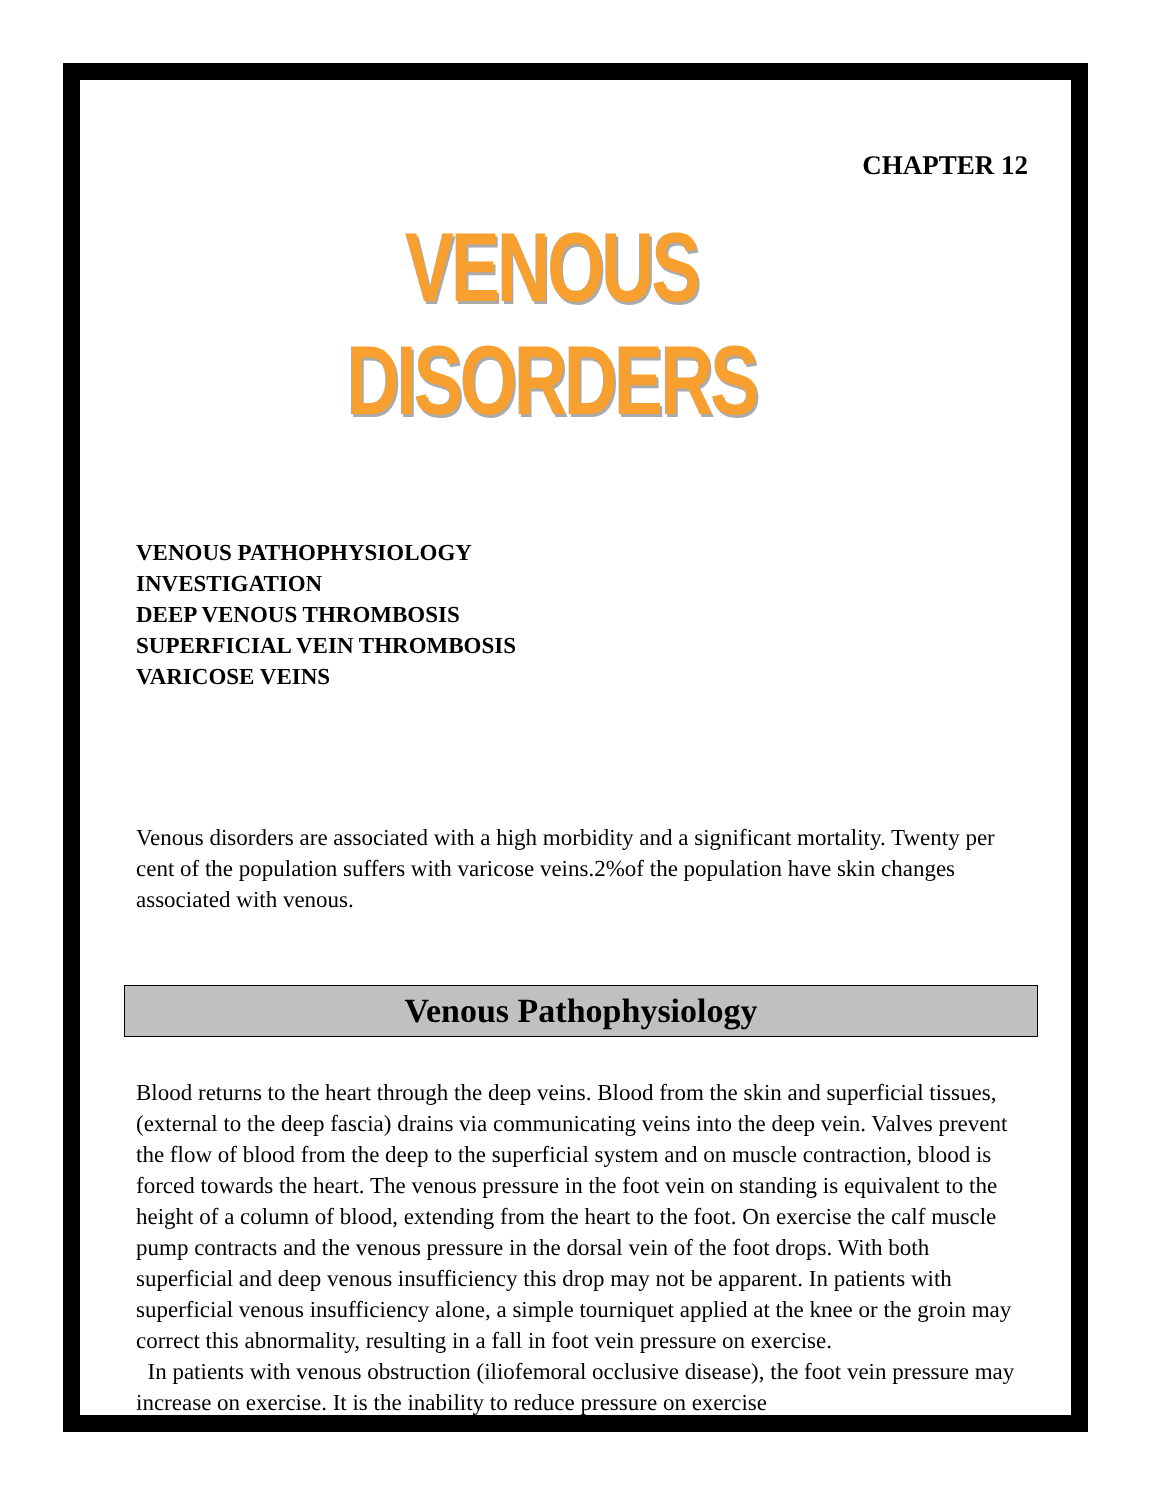CHAPTER 12
VENOUS DISORDERS
VENOUS PATHOPHYSIOLOGY
INVESTIGATION
DEEP VENOUS THROMBOSIS
SUPERFICIAL VEIN THROMBOSIS
VARICOSE VEINS
Venous disorders are associated with a high morbidity and a significant mortality. Twenty per cent of the population suffers with varicose veins.2%of the population have skin changes associated with venous.
Venous Pathophysiology
Blood returns to the heart through the deep veins. Blood from the skin and superficial tissues, (external to the deep fascia) drains via communicating veins into the deep vein. Valves prevent the flow of blood from the deep to the superficial system and on muscle contraction, blood is forced towards the heart. The venous pressure in the foot vein on standing is equivalent to the height of a column of blood, extending from the heart to the foot. On exercise the calf muscle pump contracts and the venous pressure in the dorsal vein of the foot drops. With both superficial and deep venous insufficiency this drop may not be apparent. In patients with superficial venous insufficiency alone, a simple tourniquet applied at the knee or the groin may correct this abnormality, resulting in a fall in foot vein pressure on exercise.
In patients with venous obstruction (iliofemoral occlusive disease), the foot vein pressure may increase on exercise. It is the inability to reduce pressure on exercise